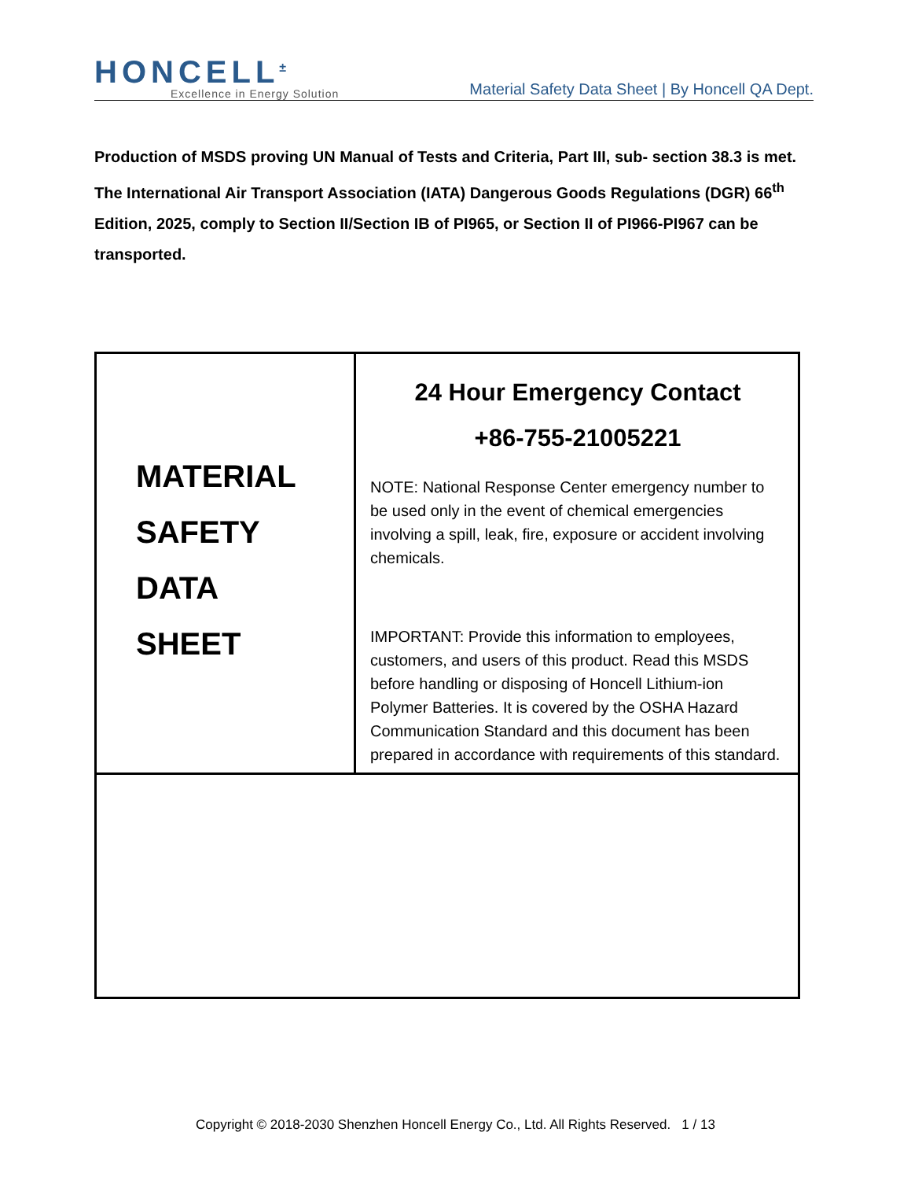HONCELL<sup>±</sup>
Excellence in Energy Solution
Material Safety Data Sheet | By Honcell QA Dept.
Production of MSDS proving UN Manual of Tests and Criteria, Part III, sub- section 38.3 is met. The International Air Transport Association (IATA) Dangerous Goods Regulations (DGR) 66<sup>th</sup> Edition, 2025, comply to Section II/Section IB of PI965, or Section II of PI966-PI967 can be transported.
| MATERIAL SAFETY DATA SHEET | 24 Hour Emergency Contact +86-755-21005221 NOTE: National Response Center emergency number to be used only in the event of chemical emergencies involving a spill, leak, fire, exposure or accident involving chemicals. IMPORTANT: Provide this information to employees, customers, and users of this product. Read this MSDS before handling or disposing of Honcell Lithium-ion Polymer Batteries. It is covered by the OSHA Hazard Communication Standard and this document has been prepared in accordance with requirements of this standard. |
Copyright © 2018-2030 Shenzhen Honcell Energy Co., Ltd. All Rights Reserved. 1 / 13